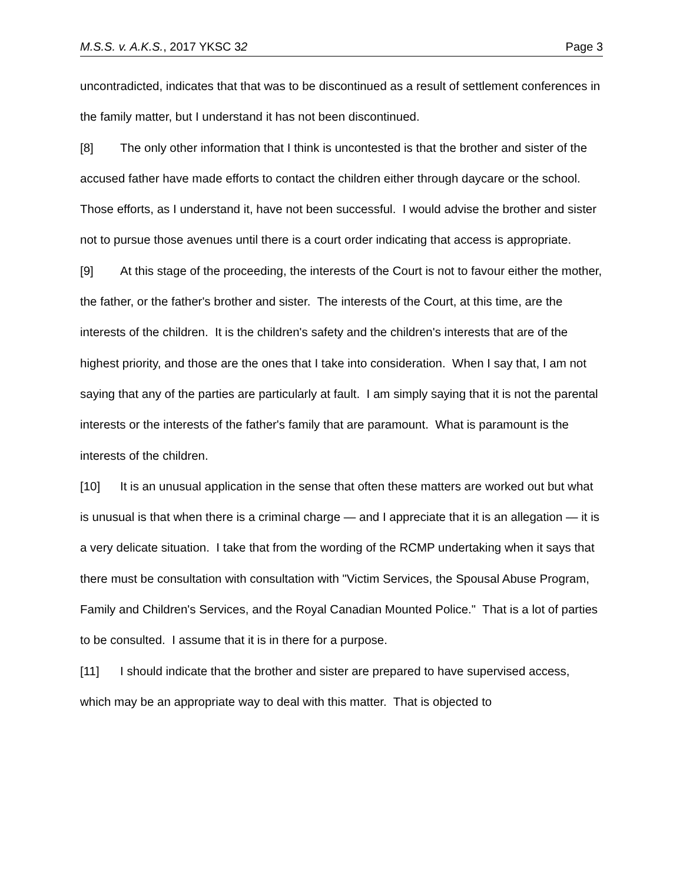M.S.S. v. A.K.S., 2017 YKSC 32 Page 3
uncontradicted, indicates that that was to be discontinued as a result of settlement conferences in the family matter, but I understand it has not been discontinued.
[8] The only other information that I think is uncontested is that the brother and sister of the accused father have made efforts to contact the children either through daycare or the school. Those efforts, as I understand it, have not been successful. I would advise the brother and sister not to pursue those avenues until there is a court order indicating that access is appropriate.
[9] At this stage of the proceeding, the interests of the Court is not to favour either the mother, the father, or the father's brother and sister. The interests of the Court, at this time, are the interests of the children. It is the children's safety and the children's interests that are of the highest priority, and those are the ones that I take into consideration. When I say that, I am not saying that any of the parties are particularly at fault. I am simply saying that it is not the parental interests or the interests of the father's family that are paramount. What is paramount is the interests of the children.
[10] It is an unusual application in the sense that often these matters are worked out but what is unusual is that when there is a criminal charge — and I appreciate that it is an allegation — it is a very delicate situation. I take that from the wording of the RCMP undertaking when it says that there must be consultation with consultation with "Victim Services, the Spousal Abuse Program, Family and Children's Services, and the Royal Canadian Mounted Police." That is a lot of parties to be consulted. I assume that it is in there for a purpose.
[11] I should indicate that the brother and sister are prepared to have supervised access, which may be an appropriate way to deal with this matter. That is objected to